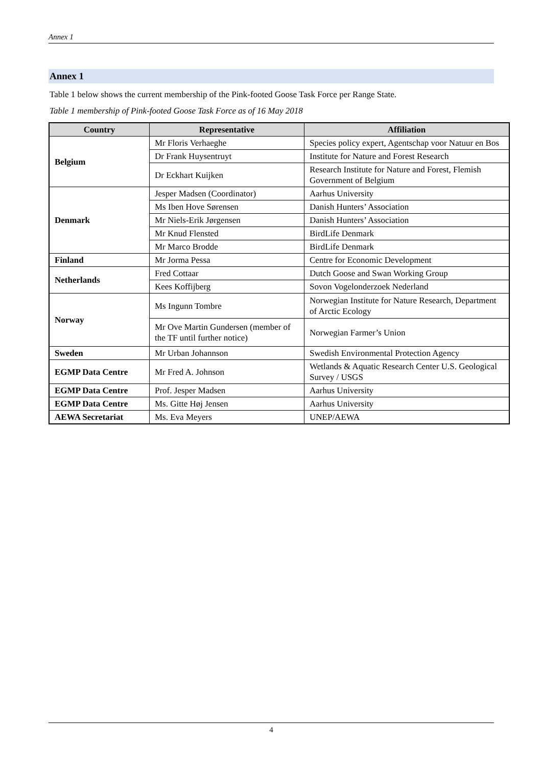Annex 1
Annex 1
Table 1 below shows the current membership of the Pink-footed Goose Task Force per Range State.
Table 1 membership of Pink-footed Goose Task Force as of 16 May 2018
| Country | Representative | Affiliation |
| --- | --- | --- |
| Belgium | Mr Floris Verhaeghe | Species policy expert, Agentschap voor Natuur en Bos |
| | Dr Frank Huysentruyt | Institute for Nature and Forest Research |
| | Dr Eckhart Kuijken | Research Institute for Nature and Forest, Flemish Government of Belgium |
| Denmark | Jesper Madsen (Coordinator) | Aarhus University |
| | Ms Iben Hove Sørensen | Danish Hunters’ Association |
| | Mr Niels-Erik Jørgensen | Danish Hunters’ Association |
| | Mr Knud Flensted | BirdLife Denmark |
| | Mr Marco Brodde | BirdLife Denmark |
| Finland | Mr Jorma Pessa | Centre for Economic Development |
| Netherlands | Fred Cottaar | Dutch Goose and Swan Working Group |
| | Kees Koffijberg | Sovon Vogelonderzoek Nederland |
| Norway | Ms Ingunn Tombre | Norwegian Institute for Nature Research, Department of Arctic Ecology |
| | Mr Ove Martin Gundersen (member of the TF until further notice) | Norwegian Farmer’s Union |
| Sweden | Mr Urban Johannson | Swedish Environmental Protection Agency |
| EGMP Data Centre | Mr Fred A. Johnson | Wetlands & Aquatic Research Center U.S. Geological Survey / USGS |
| EGMP Data Centre | Prof. Jesper Madsen | Aarhus University |
| EGMP Data Centre | Ms. Gitte Høj Jensen | Aarhus University |
| AEWA Secretariat | Ms. Eva Meyers | UNEP/AEWA |
4